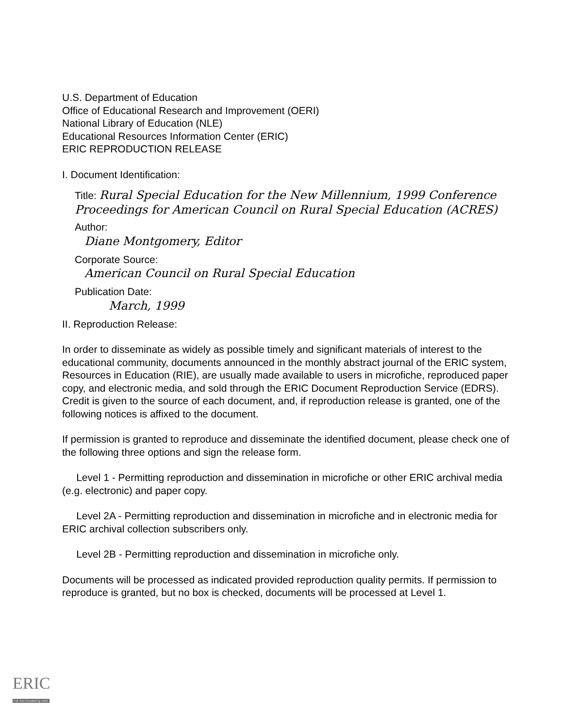U.S. Department of Education
Office of Educational Research and Improvement (OERI)
National Library of Education (NLE)
Educational Resources Information Center (ERIC)
ERIC REPRODUCTION RELEASE
I. Document Identification:
Title: Rural Special Education for the New Millennium, 1999 Conference Proceedings for American Council on Rural Special Education (ACRES)
Author:
Diane Montgomery, Editor
Corporate Source:
American Council on Rural Special Education
Publication Date:
March, 1999
II. Reproduction Release:
In order to disseminate as widely as possible timely and significant materials of interest to the educational community, documents announced in the monthly abstract journal of the ERIC system, Resources in Education (RIE), are usually made available to users in microfiche, reproduced paper copy, and electronic media, and sold through the ERIC Document Reproduction Service (EDRS). Credit is given to the source of each document, and, if reproduction release is granted, one of the following notices is affixed to the document.
If permission is granted to reproduce and disseminate the identified document, please check one of the following three options and sign the release form.
Level 1 - Permitting reproduction and dissemination in microfiche or other ERIC archival media (e.g. electronic) and paper copy.
Level 2A - Permitting reproduction and dissemination in microfiche and in electronic media for ERIC archival collection subscribers only.
Level 2B - Permitting reproduction and dissemination in microfiche only.
Documents will be processed as indicated provided reproduction quality permits. If permission to reproduce is granted, but no box is checked, documents will be processed at Level 1.
ERIC
Full Text Provided by ERIC